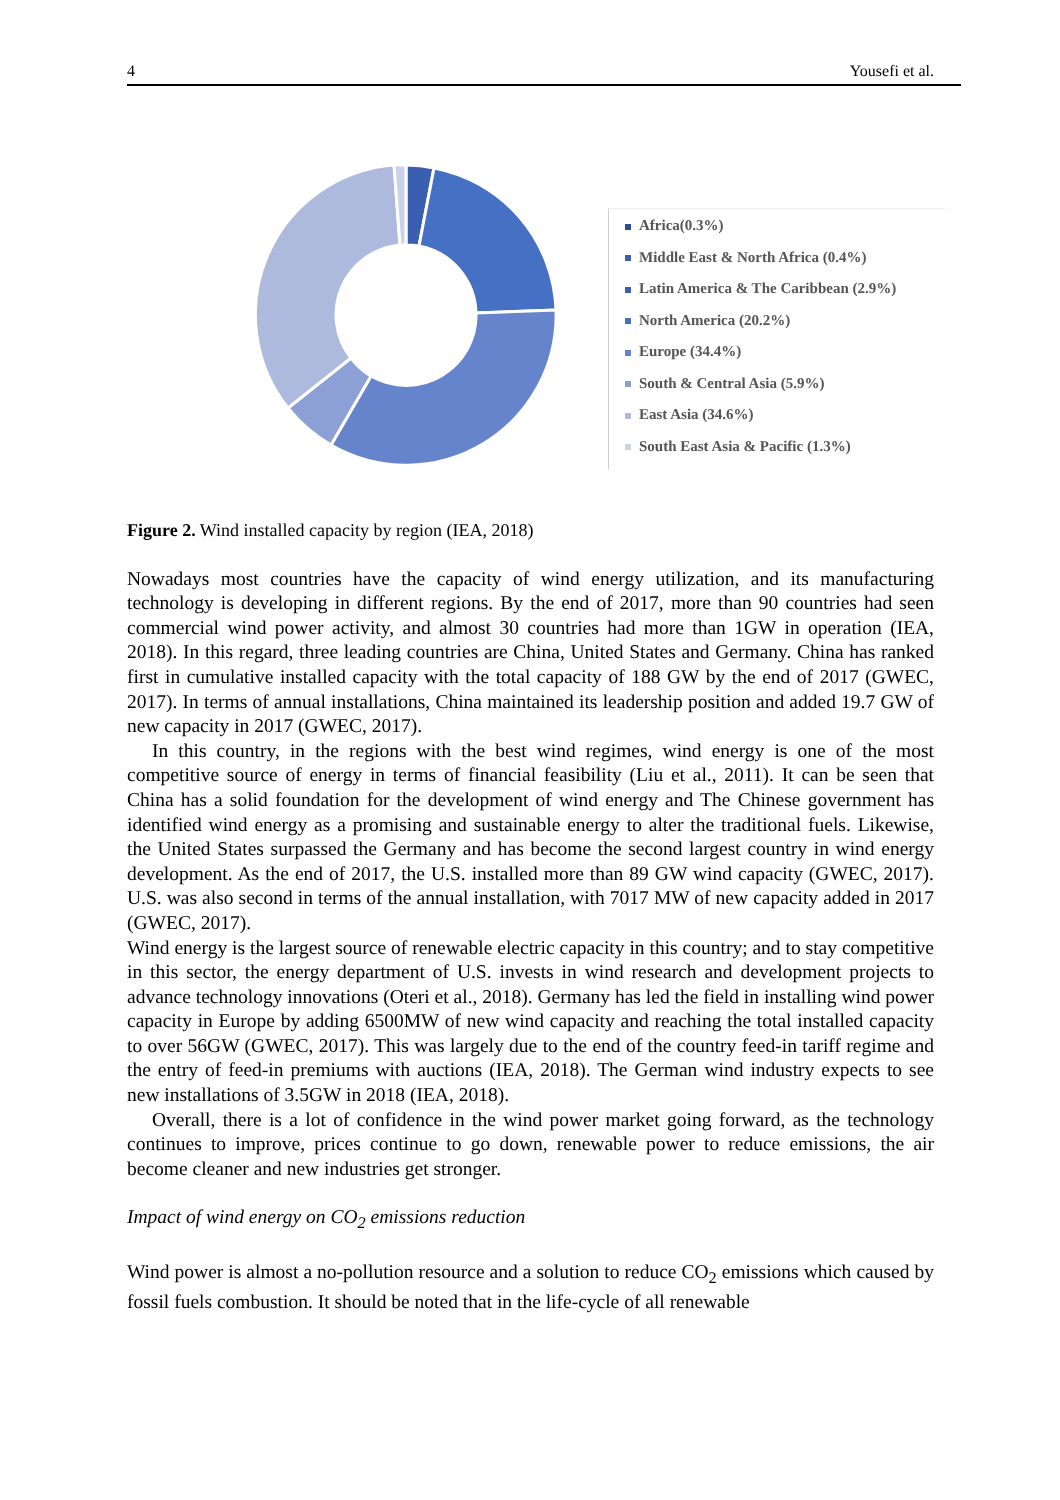4 Yousefi et al.
Africa(0.3%)
Middle East & North Africa (0.4%)
Latin America & The Caribbean (2.9%)
North America (20.2%)
Europe (34.4%)
South & Central Asia (5.9%)
East Asia (34.6%)
South East Asia & Pacific (1.3%)
Figure 2. Wind installed capacity by region (IEA, 2018)
Nowadays most countries have the capacity of wind energy utilization, and its manufacturing technology is developing in different regions. By the end of 2017, more than 90 countries had seen commercial wind power activity, and almost 30 countries had more than 1GW in operation (IEA, 2018). In this regard, three leading countries are China, United States and Germany. China has ranked first in cumulative installed capacity with the total capacity of 188 GW by the end of 2017 (GWEC, 2017). In terms of annual installations, China maintained its leadership position and added 19.7 GW of new capacity in 2017 (GWEC, 2017).
In this country, in the regions with the best wind regimes, wind energy is one of the most competitive source of energy in terms of financial feasibility (Liu et al., 2011). It can be seen that China has a solid foundation for the development of wind energy and The Chinese government has identified wind energy as a promising and sustainable energy to alter the traditional fuels. Likewise, the United States surpassed the Germany and has become the second largest country in wind energy development. As the end of 2017, the U.S. installed more than 89 GW wind capacity (GWEC, 2017). U.S. was also second in terms of the annual installation, with 7017 MW of new capacity added in 2017 (GWEC, 2017).
Wind energy is the largest source of renewable electric capacity in this country; and to stay competitive in this sector, the energy department of U.S. invests in wind research and development projects to advance technology innovations (Oteri et al., 2018). Germany has led the field in installing wind power capacity in Europe by adding 6500MW of new wind capacity and reaching the total installed capacity to over 56GW (GWEC, 2017). This was largely due to the end of the country feed-in tariff regime and the entry of feed-in premiums with auctions (IEA, 2018). The German wind industry expects to see new installations of 3.5GW in 2018 (IEA, 2018).
Overall, there is a lot of confidence in the wind power market going forward, as the technology continues to improve, prices continue to go down, renewable power to reduce emissions, the air become cleaner and new industries get stronger.
Impact of wind energy on CO<sub>2</sub> emissions reduction
Wind power is almost a no-pollution resource and a solution to reduce CO<sub>2</sub> emissions which caused by fossil fuels combustion. It should be noted that in the life-cycle of all renewable